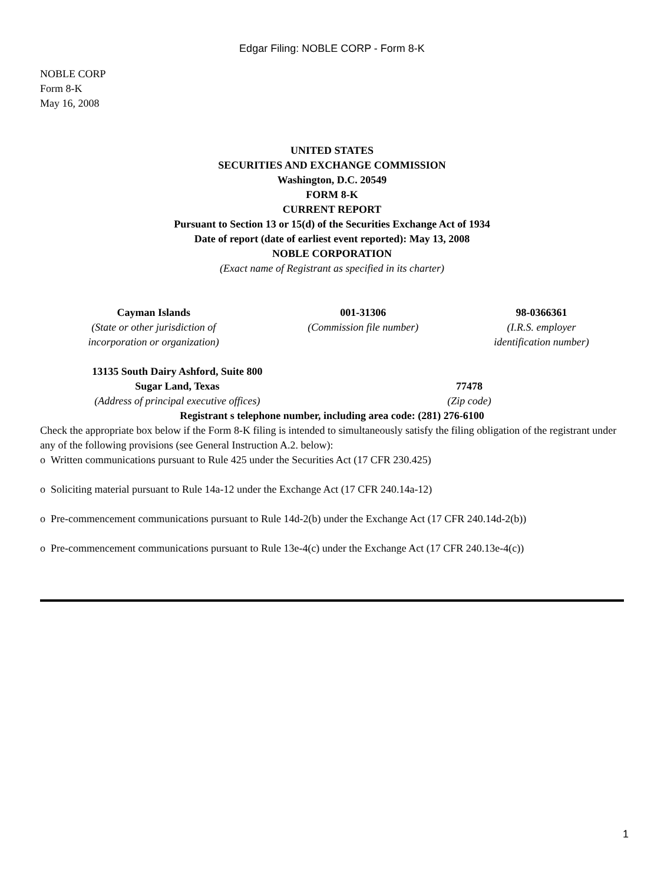Edgar Filing: NOBLE CORP - Form 8-K
NOBLE CORP
Form 8-K
May 16, 2008
UNITED STATES
SECURITIES AND EXCHANGE COMMISSION
Washington, D.C. 20549
FORM 8-K
CURRENT REPORT
Pursuant to Section 13 or 15(d) of the Securities Exchange Act of 1934
Date of report (date of earliest event reported): May 13, 2008
NOBLE CORPORATION
(Exact name of Registrant as specified in its charter)
| Cayman Islands (State or other jurisdiction of incorporation or organization) | 001-31306 (Commission file number) | 98-0366361 (I.R.S. employer identification number) |
| 13135 South Dairy Ashford, Suite 800 Sugar Land, Texas (Address of principal executive offices) | 77478 (Zip code) |
Registrant s telephone number, including area code: (281) 276-6100
Check the appropriate box below if the Form 8-K filing is intended to simultaneously satisfy the filing obligation of the registrant under any of the following provisions (see General Instruction A.2. below):
o Written communications pursuant to Rule 425 under the Securities Act (17 CFR 230.425)
o Soliciting material pursuant to Rule 14a-12 under the Exchange Act (17 CFR 240.14a-12)
o Pre-commencement communications pursuant to Rule 14d-2(b) under the Exchange Act (17 CFR 240.14d-2(b))
o Pre-commencement communications pursuant to Rule 13e-4(c) under the Exchange Act (17 CFR 240.13e-4(c))
1